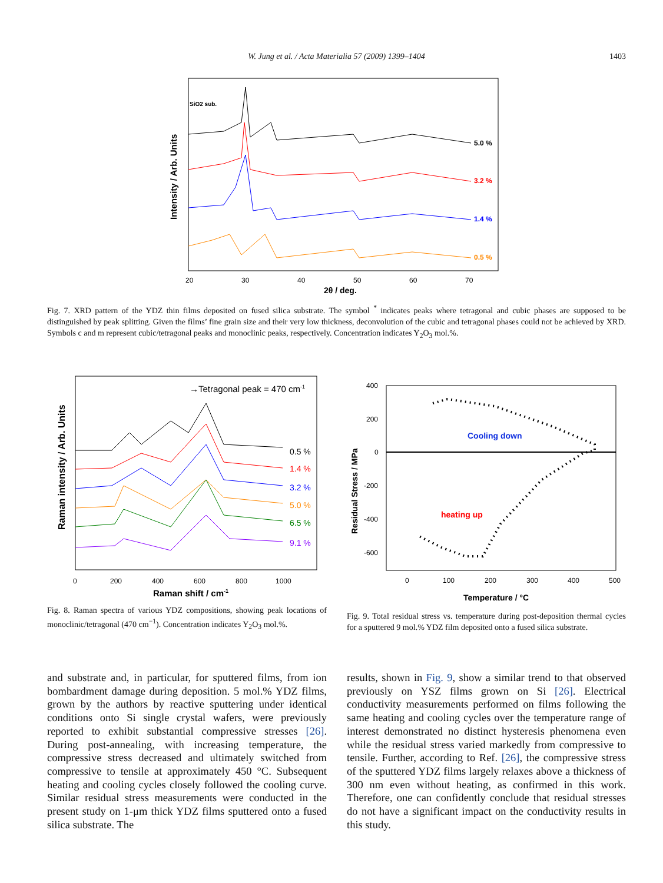W. Jung et al. / Acta Materialia 57 (2009) 1399–1404
1403
Intensity / Arb. Units
SiO2 sub.
5.0 %
3.2 %
1.4 %
0.5 %
20
30
40
50
60
70
2θ / deg.
Fig. 7. XRD pattern of the YDZ thin films deposited on fused silica substrate. The symbol <sup>*</sup> indicates peaks where tetragonal and cubic phases are supposed to be distinguished by peak splitting. Given the films’ fine grain size and their very low thickness, deconvolution of the cubic and tetragonal phases could not be achieved by XRD. Symbols c and m represent cubic/tetragonal peaks and monoclinic peaks, respectively. Concentration indicates Y<sub>2</sub>O<sub>3</sub> mol.%.
Raman intensity / Arb. Units
→Tetragonal peak = 470 cm-1
0.5 %
1.4 %
3.2 %
5.0 %
6.5 %
9.1 %
0
200
400
600
800
1000
Raman shift / cm-1
Residual Stress / MPa
400
200
0
-200
-400
-600
Cooling down
heating up
0
100
200
300
400
500
Temperature / °C
Fig. 8. Raman spectra of various YDZ compositions, showing peak locations of monoclinic/tetragonal (470 cm<sup>−1</sup>). Concentration indicates Y<sub>2</sub>O<sub>3</sub> mol.%.
Fig. 9. Total residual stress vs. temperature during post-deposition thermal cycles for a sputtered 9 mol.% YDZ film deposited onto a fused silica substrate.
and substrate and, in particular, for sputtered films, from ion bombardment damage during deposition. 5 mol.% YDZ films, grown by the authors by reactive sputtering under identical conditions onto Si single crystal wafers, were previously reported to exhibit substantial compressive stresses [26]. During post-annealing, with increasing temperature, the compressive stress decreased and ultimately switched from compressive to tensile at approximately 450 °C. Subsequent heating and cooling cycles closely followed the cooling curve. Similar residual stress measurements were conducted in the present study on 1-μm thick YDZ films sputtered onto a fused silica substrate. The
results, shown in Fig. 9, show a similar trend to that observed previously on YSZ films grown on Si [26]. Electrical conductivity measurements performed on films following the same heating and cooling cycles over the temperature range of interest demonstrated no distinct hysteresis phenomena even while the residual stress varied markedly from compressive to tensile. Further, according to Ref. [26], the compressive stress of the sputtered YDZ films largely relaxes above a thickness of 300 nm even without heating, as confirmed in this work. Therefore, one can confidently conclude that residual stresses do not have a significant impact on the conductivity results in this study.